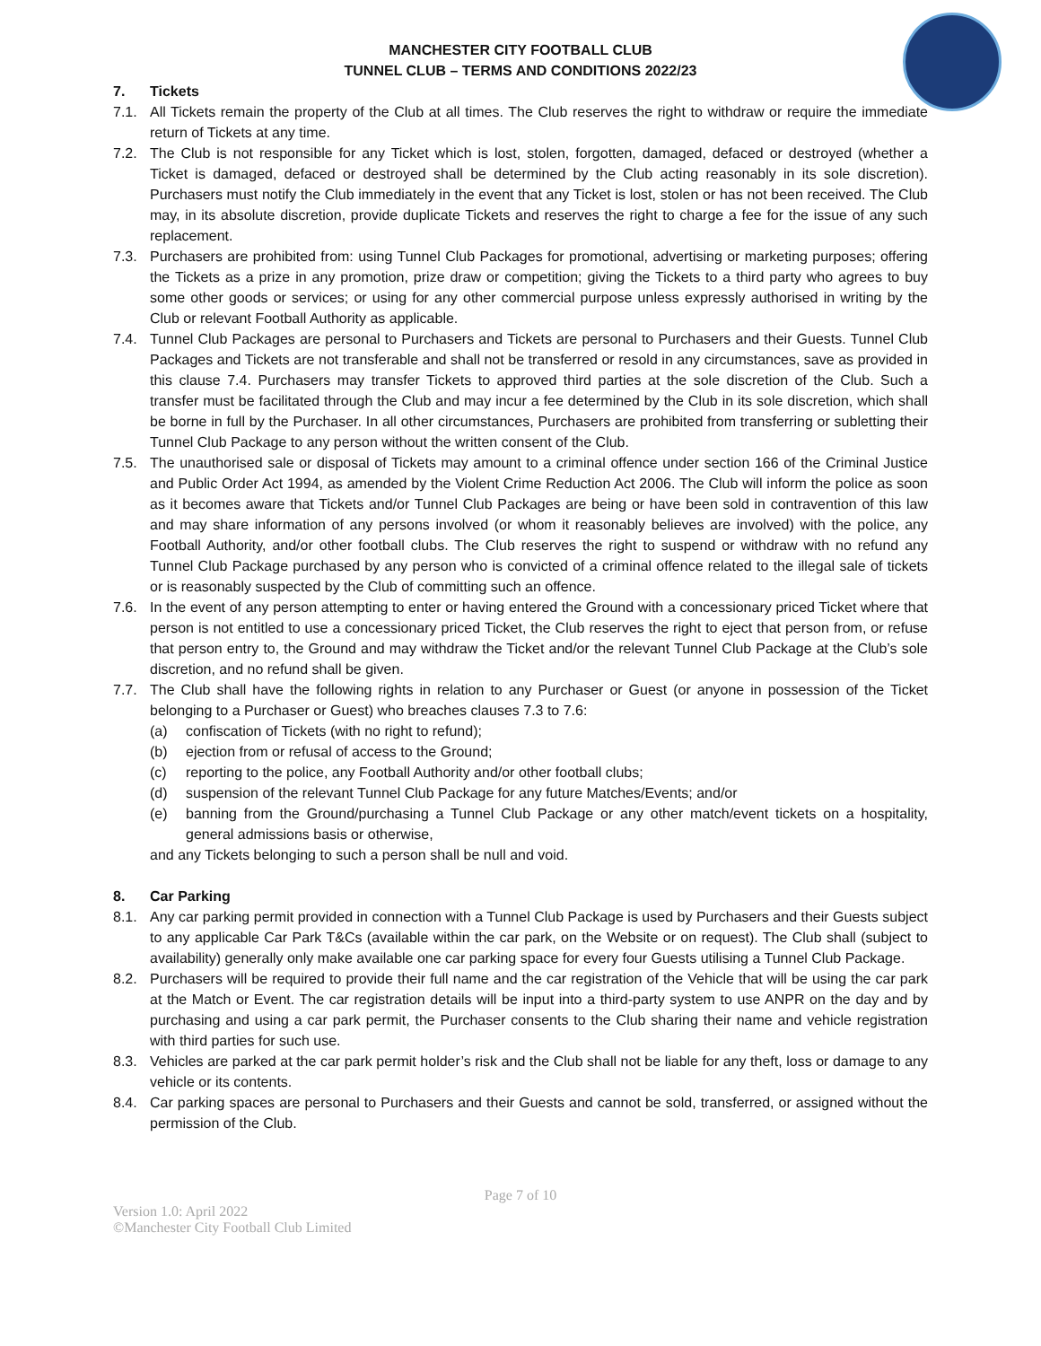MANCHESTER CITY FOOTBALL CLUB
TUNNEL CLUB – TERMS AND CONDITIONS 2022/23
7. Tickets
7.1. All Tickets remain the property of the Club at all times. The Club reserves the right to withdraw or require the immediate return of Tickets at any time.
7.2. The Club is not responsible for any Ticket which is lost, stolen, forgotten, damaged, defaced or destroyed (whether a Ticket is damaged, defaced or destroyed shall be determined by the Club acting reasonably in its sole discretion). Purchasers must notify the Club immediately in the event that any Ticket is lost, stolen or has not been received. The Club may, in its absolute discretion, provide duplicate Tickets and reserves the right to charge a fee for the issue of any such replacement.
7.3. Purchasers are prohibited from: using Tunnel Club Packages for promotional, advertising or marketing purposes; offering the Tickets as a prize in any promotion, prize draw or competition; giving the Tickets to a third party who agrees to buy some other goods or services; or using for any other commercial purpose unless expressly authorised in writing by the Club or relevant Football Authority as applicable.
7.4. Tunnel Club Packages are personal to Purchasers and Tickets are personal to Purchasers and their Guests. Tunnel Club Packages and Tickets are not transferable and shall not be transferred or resold in any circumstances, save as provided in this clause 7.4. Purchasers may transfer Tickets to approved third parties at the sole discretion of the Club. Such a transfer must be facilitated through the Club and may incur a fee determined by the Club in its sole discretion, which shall be borne in full by the Purchaser. In all other circumstances, Purchasers are prohibited from transferring or subletting their Tunnel Club Package to any person without the written consent of the Club.
7.5. The unauthorised sale or disposal of Tickets may amount to a criminal offence under section 166 of the Criminal Justice and Public Order Act 1994, as amended by the Violent Crime Reduction Act 2006. The Club will inform the police as soon as it becomes aware that Tickets and/or Tunnel Club Packages are being or have been sold in contravention of this law and may share information of any persons involved (or whom it reasonably believes are involved) with the police, any Football Authority, and/or other football clubs. The Club reserves the right to suspend or withdraw with no refund any Tunnel Club Package purchased by any person who is convicted of a criminal offence related to the illegal sale of tickets or is reasonably suspected by the Club of committing such an offence.
7.6. In the event of any person attempting to enter or having entered the Ground with a concessionary priced Ticket where that person is not entitled to use a concessionary priced Ticket, the Club reserves the right to eject that person from, or refuse that person entry to, the Ground and may withdraw the Ticket and/or the relevant Tunnel Club Package at the Club’s sole discretion, and no refund shall be given.
7.7. The Club shall have the following rights in relation to any Purchaser or Guest (or anyone in possession of the Ticket belonging to a Purchaser or Guest) who breaches clauses 7.3 to 7.6:
(a) confiscation of Tickets (with no right to refund);
(b) ejection from or refusal of access to the Ground;
(c) reporting to the police, any Football Authority and/or other football clubs;
(d) suspension of the relevant Tunnel Club Package for any future Matches/Events; and/or
(e) banning from the Ground/purchasing a Tunnel Club Package or any other match/event tickets on a hospitality, general admissions basis or otherwise,
and any Tickets belonging to such a person shall be null and void.
8. Car Parking
8.1. Any car parking permit provided in connection with a Tunnel Club Package is used by Purchasers and their Guests subject to any applicable Car Park T&Cs (available within the car park, on the Website or on request). The Club shall (subject to availability) generally only make available one car parking space for every four Guests utilising a Tunnel Club Package.
8.2. Purchasers will be required to provide their full name and the car registration of the Vehicle that will be using the car park at the Match or Event. The car registration details will be input into a third-party system to use ANPR on the day and by purchasing and using a car park permit, the Purchaser consents to the Club sharing their name and vehicle registration with third parties for such use.
8.3. Vehicles are parked at the car park permit holder’s risk and the Club shall not be liable for any theft, loss or damage to any vehicle or its contents.
8.4. Car parking spaces are personal to Purchasers and their Guests and cannot be sold, transferred, or assigned without the permission of the Club.
Page 7 of 10
Version 1.0: April 2022
©Manchester City Football Club Limited